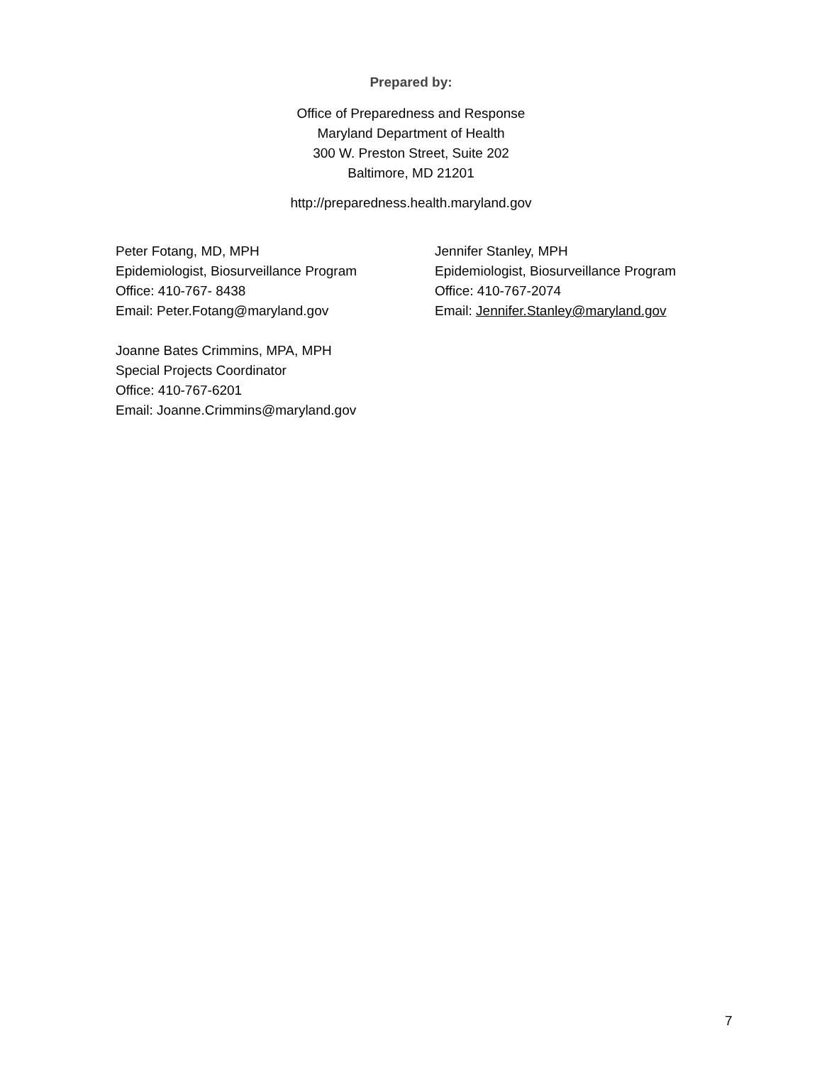Prepared by:
Office of Preparedness and Response
Maryland Department of Health
300 W. Preston Street, Suite 202
Baltimore, MD 21201
http://preparedness.health.maryland.gov
Peter Fotang, MD, MPH
Epidemiologist, Biosurveillance Program
Office: 410-767- 8438
Email: Peter.Fotang@maryland.gov
Joanne Bates Crimmins, MPA, MPH
Special Projects Coordinator
Office: 410-767-6201
Email: Joanne.Crimmins@maryland.gov
Jennifer Stanley, MPH
Epidemiologist, Biosurveillance Program
Office: 410-767-2074
Email: Jennifer.Stanley@maryland.gov
7